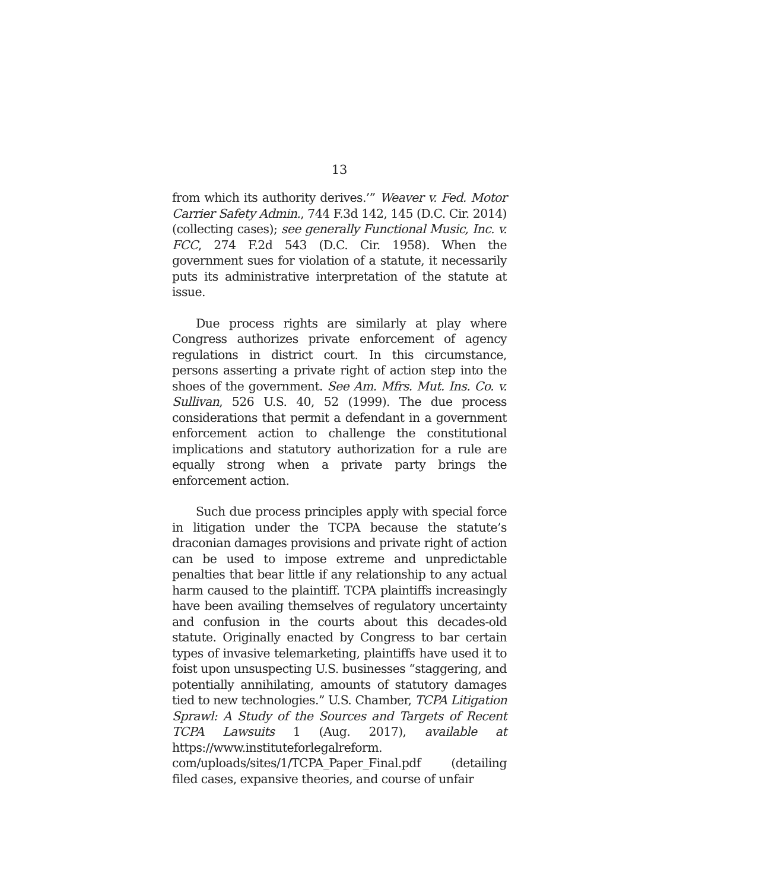13
from which its authority derives.’” Weaver v. Fed. Motor Carrier Safety Admin., 744 F.3d 142, 145 (D.C. Cir. 2014) (collecting cases); see generally Functional Music, Inc. v. FCC, 274 F.2d 543 (D.C. Cir. 1958). When the government sues for violation of a statute, it necessarily puts its administrative interpretation of the statute at issue.
Due process rights are similarly at play where Congress authorizes private enforcement of agency regulations in district court. In this circumstance, persons asserting a private right of action step into the shoes of the government. See Am. Mfrs. Mut. Ins. Co. v. Sullivan, 526 U.S. 40, 52 (1999). The due process considerations that permit a defendant in a government enforcement action to challenge the constitutional implications and statutory authorization for a rule are equally strong when a private party brings the enforcement action.
Such due process principles apply with special force in litigation under the TCPA because the statute’s draconian damages provisions and private right of action can be used to impose extreme and unpredictable penalties that bear little if any relationship to any actual harm caused to the plaintiff. TCPA plaintiffs increasingly have been availing themselves of regulatory uncertainty and confusion in the courts about this decades-old statute. Originally enacted by Congress to bar certain types of invasive telemarketing, plaintiffs have used it to foist upon unsuspecting U.S. businesses “staggering, and potentially annihilating, amounts of statutory damages tied to new technologies.” U.S. Chamber, TCPA Litigation Sprawl: A Study of the Sources and Targets of Recent TCPA Lawsuits 1 (Aug. 2017), available at https://www.instituteforlegalreform. com/uploads/sites/1/TCPA_Paper_Final.pdf (detailing filed cases, expansive theories, and course of unfair